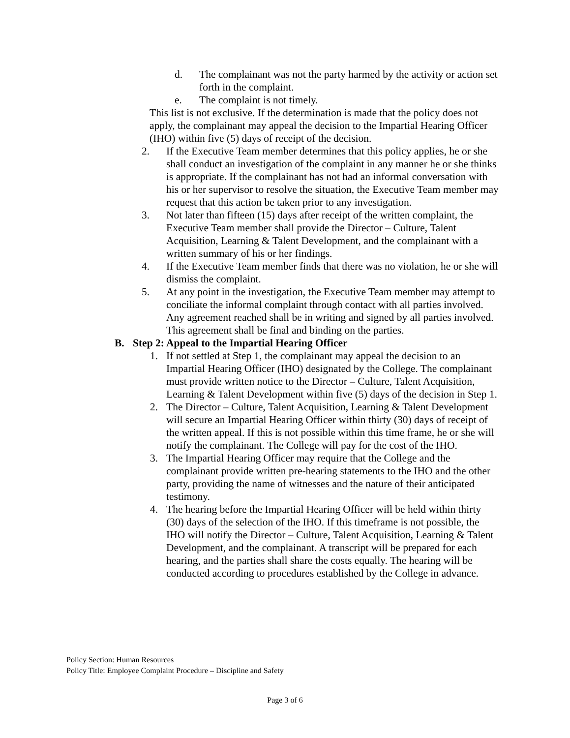d. The complainant was not the party harmed by the activity or action set forth in the complaint.
e. The complaint is not timely.
This list is not exclusive. If the determination is made that the policy does not apply, the complainant may appeal the decision to the Impartial Hearing Officer (IHO) within five (5) days of receipt of the decision.
2. If the Executive Team member determines that this policy applies, he or she shall conduct an investigation of the complaint in any manner he or she thinks is appropriate. If the complainant has not had an informal conversation with his or her supervisor to resolve the situation, the Executive Team member may request that this action be taken prior to any investigation.
3. Not later than fifteen (15) days after receipt of the written complaint, the Executive Team member shall provide the Director – Culture, Talent Acquisition, Learning & Talent Development, and the complainant with a written summary of his or her findings.
4. If the Executive Team member finds that there was no violation, he or she will dismiss the complaint.
5. At any point in the investigation, the Executive Team member may attempt to conciliate the informal complaint through contact with all parties involved. Any agreement reached shall be in writing and signed by all parties involved. This agreement shall be final and binding on the parties.
B. Step 2: Appeal to the Impartial Hearing Officer
1. If not settled at Step 1, the complainant may appeal the decision to an Impartial Hearing Officer (IHO) designated by the College. The complainant must provide written notice to the Director – Culture, Talent Acquisition, Learning & Talent Development within five (5) days of the decision in Step 1.
2. The Director – Culture, Talent Acquisition, Learning & Talent Development will secure an Impartial Hearing Officer within thirty (30) days of receipt of the written appeal. If this is not possible within this time frame, he or she will notify the complainant. The College will pay for the cost of the IHO.
3. The Impartial Hearing Officer may require that the College and the complainant provide written pre-hearing statements to the IHO and the other party, providing the name of witnesses and the nature of their anticipated testimony.
4. The hearing before the Impartial Hearing Officer will be held within thirty (30) days of the selection of the IHO. If this timeframe is not possible, the IHO will notify the Director – Culture, Talent Acquisition, Learning & Talent Development, and the complainant. A transcript will be prepared for each hearing, and the parties shall share the costs equally. The hearing will be conducted according to procedures established by the College in advance.
Policy Section: Human Resources
Policy Title: Employee Complaint Procedure – Discipline and Safety
Page 3 of 6